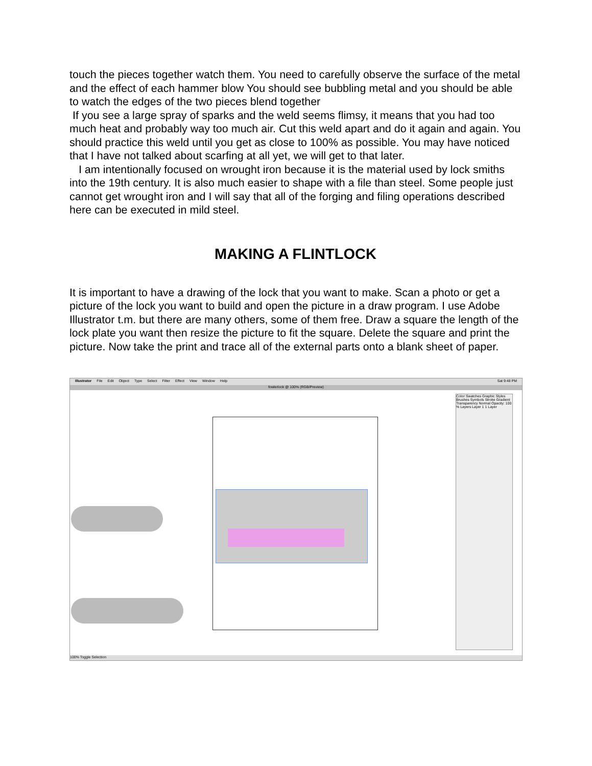touch the pieces together watch them. You need to carefully observe the surface of the metal and the effect of each hammer blow You should see bubbling metal and you should be able to watch the edges of the two pieces blend together
If you see a large spray of sparks and the weld seems flimsy, it means that you had too much heat and probably way too much air. Cut this weld apart and do it again and again. You should practice this weld until you get as close to 100% as possible. You may have noticed that I have not talked about scarfing at all yet, we will get to that later.
I am intentionally focused on wrought iron because it is the material used by lock smiths into the 19th century. It is also much easier to shape with a file than steel. Some people just cannot get wrought iron and I will say that all of the forging and filing operations described here can be executed in mild steel.
MAKING A FLINTLOCK
It is important to have a drawing of the lock that you want to make. Scan a photo or get a picture of the lock you want to build and open the picture in a draw program. I use Adobe Illustrator t.m. but there are many others, some of them free. Draw a square the length of the lock plate you want then resize the picture to fit the square. Delete the square and print the picture. Now take the print and trace all of the external parts onto a blank sheet of paper.
Illustrator File Edit Object Type Select Filter Effect View Window Help Sat 9:48 PM
fowlerlock @ 100% (RGB/Preview)
Color Swatches Graphic Styles Brushes Symbols Stroke Gradient Transparency Normal Opacity: 100 % Layers Layer 1 1 Layer
100% Toggle Selection